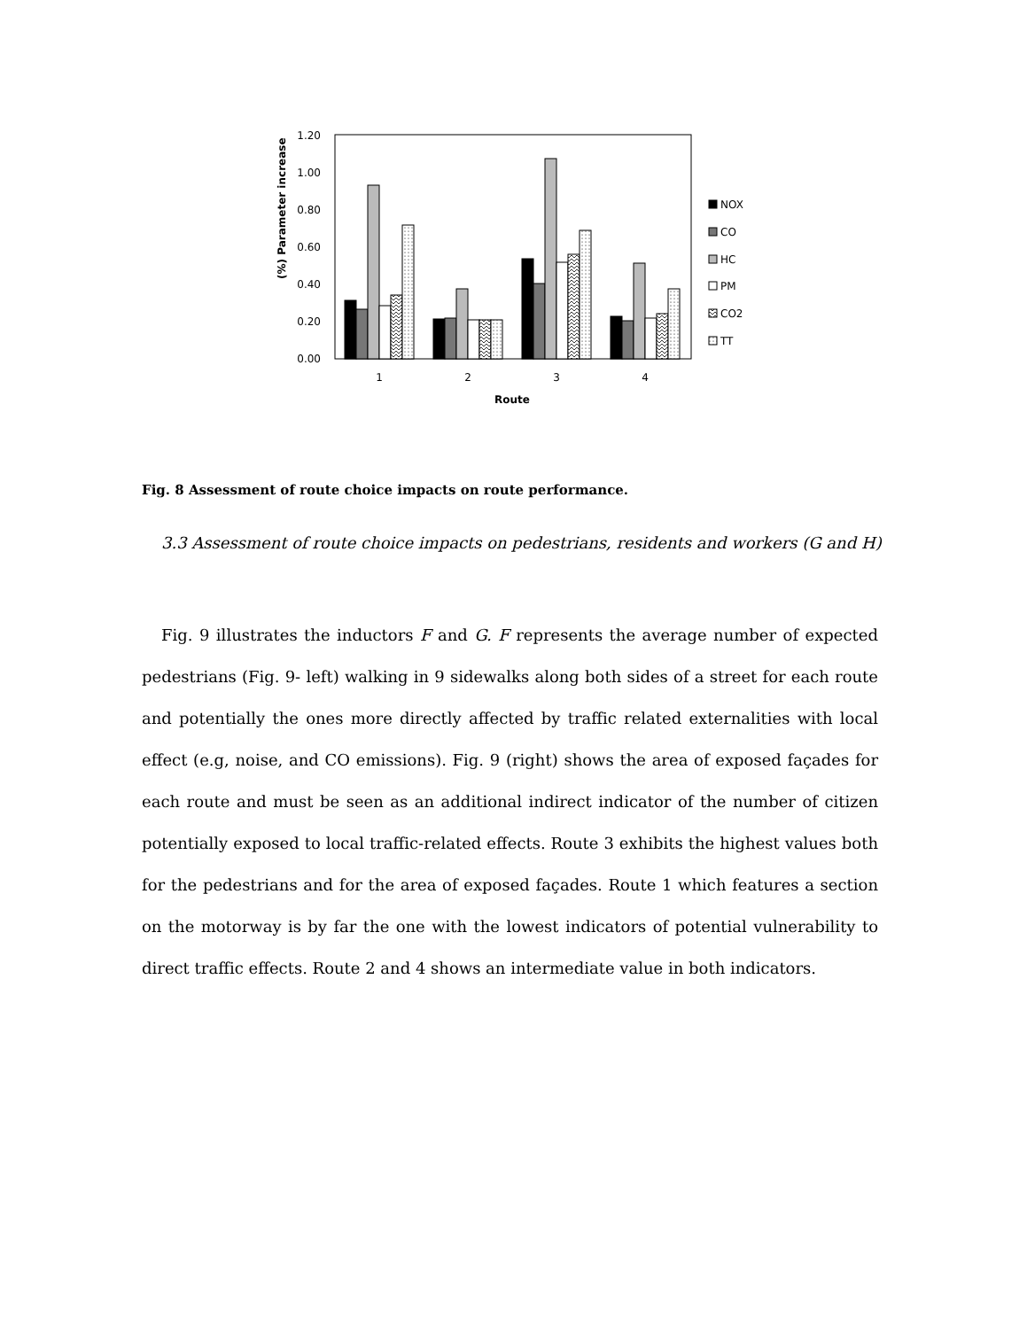1.20
1.00
0.80
0.60
0.40
0.20
0.00
(%) Parameter increase
1
2
3
4
Route
NOX
CO
HC
PM
CO2
TT
Fig. 8 Assessment of route choice impacts on route performance.
3.3 Assessment of route choice impacts on pedestrians, residents and workers (G and H)
Fig. 9 illustrates the inductors F and G. F represents the average number of expected pedestrians (Fig. 9- left) walking in 9 sidewalks along both sides of a street for each route and potentially the ones more directly affected by traffic related externalities with local effect (e.g, noise, and CO emissions). Fig. 9 (right) shows the area of exposed façades for each route and must be seen as an additional indirect indicator of the number of citizen potentially exposed to local traffic-related effects. Route 3 exhibits the highest values both for the pedestrians and for the area of exposed façades. Route 1 which features a section on the motorway is by far the one with the lowest indicators of potential vulnerability to direct traffic effects. Route 2 and 4 shows an intermediate value in both indicators.